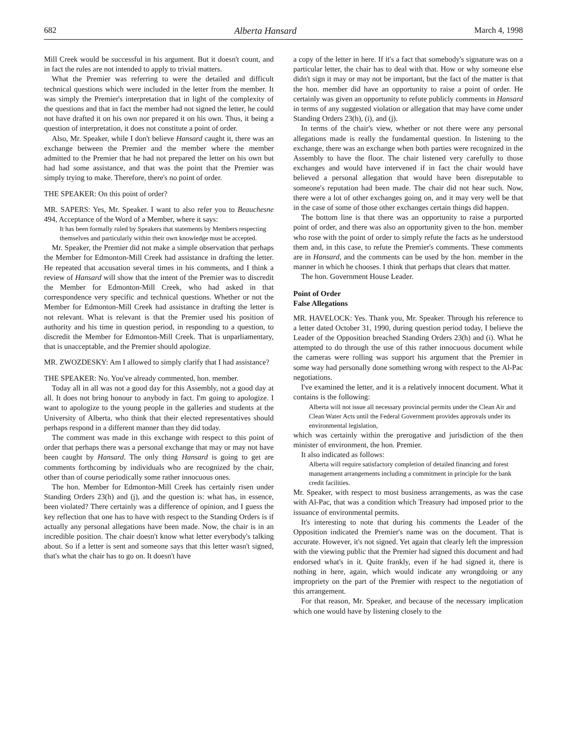682 Alberta Hansard March 4, 1998
Mill Creek would be successful in his argument. But it doesn't count, and in fact the rules are not intended to apply to trivial matters.
What the Premier was referring to were the detailed and difficult technical questions which were included in the letter from the member. It was simply the Premier's interpretation that in light of the complexity of the questions and that in fact the member had not signed the letter, he could not have drafted it on his own nor prepared it on his own. Thus, it being a question of interpretation, it does not constitute a point of order.
Also, Mr. Speaker, while I don't believe Hansard caught it, there was an exchange between the Premier and the member where the member admitted to the Premier that he had not prepared the letter on his own but had had some assistance, and that was the point that the Premier was simply trying to make. Therefore, there's no point of order.
THE SPEAKER: On this point of order?
MR. SAPERS: Yes, Mr. Speaker. I want to also refer you to Beauchesne 494, Acceptance of the Word of a Member, where it says:
It has been formally ruled by Speakers that statements by Members respecting themselves and particularly within their own knowledge must be accepted.
Mr. Speaker, the Premier did not make a simple observation that perhaps the Member for Edmonton-Mill Creek had assistance in drafting the letter. He repeated that accusation several times in his comments, and I think a review of Hansard will show that the intent of the Premier was to discredit the Member for Edmonton-Mill Creek, who had asked in that correspondence very specific and technical questions. Whether or not the Member for Edmonton-Mill Creek had assistance in drafting the letter is not relevant. What is relevant is that the Premier used his position of authority and his time in question period, in responding to a question, to discredit the Member for Edmonton-Mill Creek. That is unparliamentary, that is unacceptable, and the Premier should apologize.
MR. ZWOZDESKY: Am I allowed to simply clarify that I had assistance?
THE SPEAKER: No. You've already commented, hon. member.
Today all in all was not a good day for this Assembly, not a good day at all. It does not bring honour to anybody in fact. I'm going to apologize. I want to apologize to the young people in the galleries and students at the University of Alberta, who think that their elected representatives should perhaps respond in a different manner than they did today.
The comment was made in this exchange with respect to this point of order that perhaps there was a personal exchange that may or may not have been caught by Hansard. The only thing Hansard is going to get are comments forthcoming by individuals who are recognized by the chair, other than of course periodically some rather innocuous ones.
The hon. Member for Edmonton-Mill Creek has certainly risen under Standing Orders 23(h) and (j), and the question is: what has, in essence, been violated? There certainly was a difference of opinion, and I guess the key reflection that one has to have with respect to the Standing Orders is if actually any personal allegations have been made. Now, the chair is in an incredible position. The chair doesn't know what letter everybody's talking about. So if a letter is sent and someone says that this letter wasn't signed, that's what the chair has to go on. It doesn't have
a copy of the letter in here. If it's a fact that somebody's signature was on a particular letter, the chair has to deal with that. How or why someone else didn't sign it may or may not be important, but the fact of the matter is that the hon. member did have an opportunity to raise a point of order. He certainly was given an opportunity to refute publicly comments in Hansard in terms of any suggested violation or allegation that may have come under Standing Orders 23(h), (i), and (j).
In terms of the chair's view, whether or not there were any personal allegations made is really the fundamental question. In listening to the exchange, there was an exchange when both parties were recognized in the Assembly to have the floor. The chair listened very carefully to those exchanges and would have intervened if in fact the chair would have believed a personal allegation that would have been disreputable to someone's reputation had been made. The chair did not hear such. Now, there were a lot of other exchanges going on, and it may very well be that in the case of some of those other exchanges certain things did happen.
The bottom line is that there was an opportunity to raise a purported point of order, and there was also an opportunity given to the hon. member who rose with the point of order to simply refute the facts as he understood them and, in this case, to refute the Premier's comments. These comments are in Hansard, and the comments can be used by the hon. member in the manner in which he chooses. I think that perhaps that clears that matter.
The hon. Government House Leader.
Point of Order
False Allegations
MR. HAVELOCK: Yes. Thank you, Mr. Speaker. Through his reference to a letter dated October 31, 1990, during question period today, I believe the Leader of the Opposition breached Standing Orders 23(h) and (i). What he attempted to do through the use of this rather innocuous document while the cameras were rolling was support his argument that the Premier in some way had personally done something wrong with respect to the Al-Pac negotiations.
I've examined the letter, and it is a relatively innocent document. What it contains is the following:
Alberta will not issue all necessary provincial permits under the Clean Air and Clean Water Acts until the Federal Government provides approvals under its environmental legislation,
which was certainly within the prerogative and jurisdiction of the then minister of environment, the hon. Premier.
It also indicated as follows:
Alberta will require satisfactory completion of detailed financing and forest management arrangements including a commitment in principle for the bank credit facilities.
Mr. Speaker, with respect to most business arrangements, as was the case with Al-Pac, that was a condition which Treasury had imposed prior to the issuance of environmental permits.
It's interesting to note that during his comments the Leader of the Opposition indicated the Premier's name was on the document. That is accurate. However, it's not signed. Yet again that clearly left the impression with the viewing public that the Premier had signed this document and had endorsed what's in it. Quite frankly, even if he had signed it, there is nothing in here, again, which would indicate any wrongdoing or any impropriety on the part of the Premier with respect to the negotiation of this arrangement.
For that reason, Mr. Speaker, and because of the necessary implication which one would have by listening closely to the